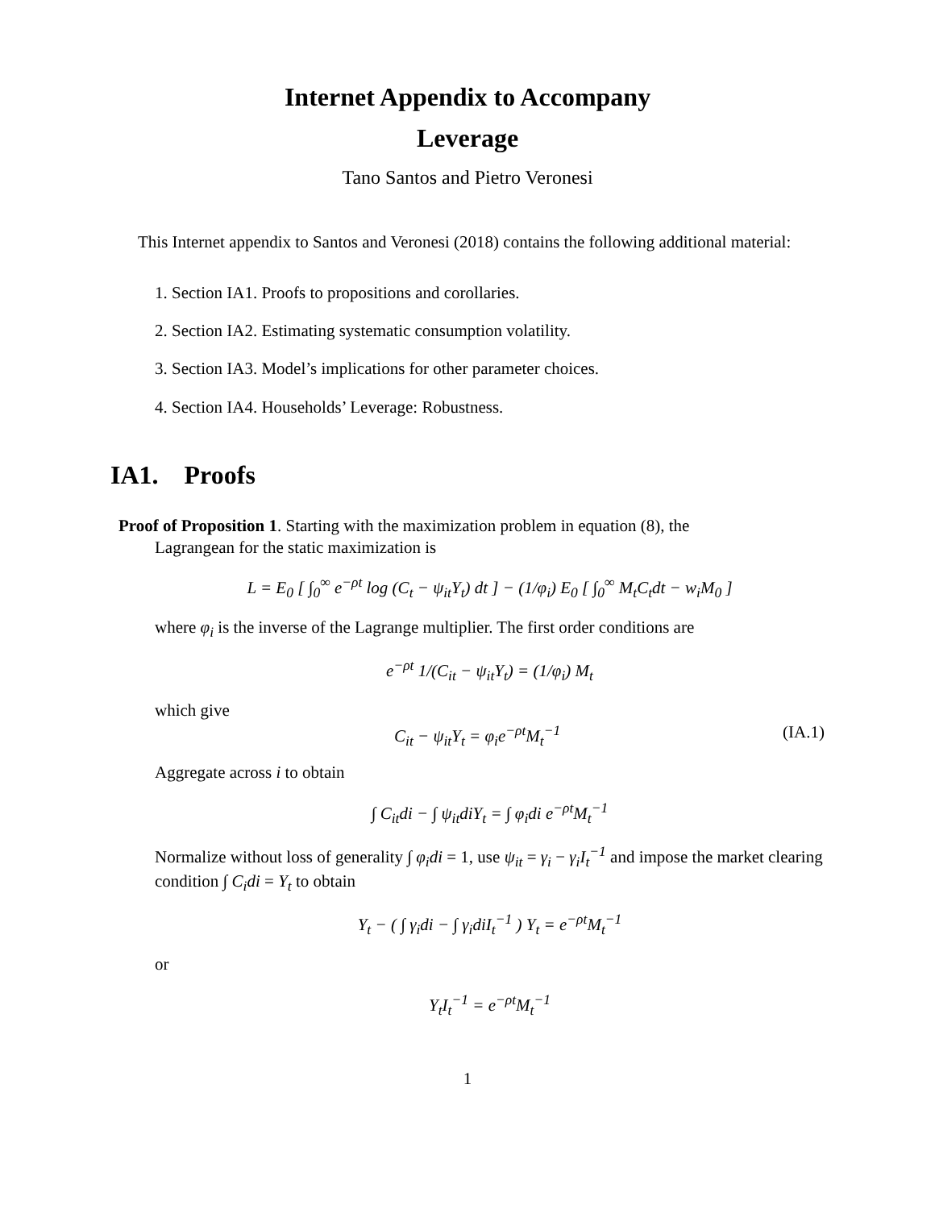Internet Appendix to Accompany
Leverage
Tano Santos and Pietro Veronesi
This Internet appendix to Santos and Veronesi (2018) contains the following additional material:
1. Section IA1. Proofs to propositions and corollaries.
2. Section IA2. Estimating systematic consumption volatility.
3. Section IA3. Model’s implications for other parameter choices.
4. Section IA4. Households’ Leverage: Robustness.
IA1. Proofs
Proof of Proposition 1. Starting with the maximization problem in equation (8), the
Lagrangean for the static maximization is
L = E<sub>0</sub> [ ∫<sub>0</sub><sup>∞</sup> e<sup>−ρt</sup> log (C<sub>t</sub> − ψ<sub>it</sub>Y<sub>t</sub>) dt ] − (1/φ<sub>i</sub>) E<sub>0</sub> [ ∫<sub>0</sub><sup>∞</sup> M<sub>t</sub>C<sub>t</sub>dt − w<sub>i</sub>M<sub>0</sub> ]
where φ<sub>i</sub> is the inverse of the Lagrange multiplier. The first order conditions are
e<sup>−ρt</sup> 1/(C<sub>it</sub> − ψ<sub>it</sub>Y<sub>t</sub>) = (1/φ<sub>i</sub>) M<sub>t</sub>
which give
C<sub>it</sub> − ψ<sub>it</sub>Y<sub>t</sub> = φ<sub>i</sub>e<sup>−ρt</sup>M<sub>t</sub><sup>−1</sup> (IA.1)
Aggregate across i to obtain
∫ C<sub>it</sub>di − ∫ ψ<sub>it</sub>diY<sub>t</sub> = ∫ φ<sub>i</sub>di e<sup>−ρt</sup>M<sub>t</sub><sup>−1</sup>
Normalize without loss of generality ∫ φ<sub>i</sub>di = 1, use ψ<sub>it</sub> = γ<sub>i</sub> − γ<sub>i</sub>I<sub>t</sub><sup>−1</sup> and impose the market clearing condition ∫ C<sub>i</sub>di = Y<sub>t</sub> to obtain
Y<sub>t</sub> − ( ∫ γ<sub>i</sub>di − ∫ γ<sub>i</sub>diI<sub>t</sub><sup>−1</sup> ) Y<sub>t</sub> = e<sup>−ρt</sup>M<sub>t</sub><sup>−1</sup>
or
Y<sub>t</sub>I<sub>t</sub><sup>−1</sup> = e<sup>−ρt</sup>M<sub>t</sub><sup>−1</sup>
1